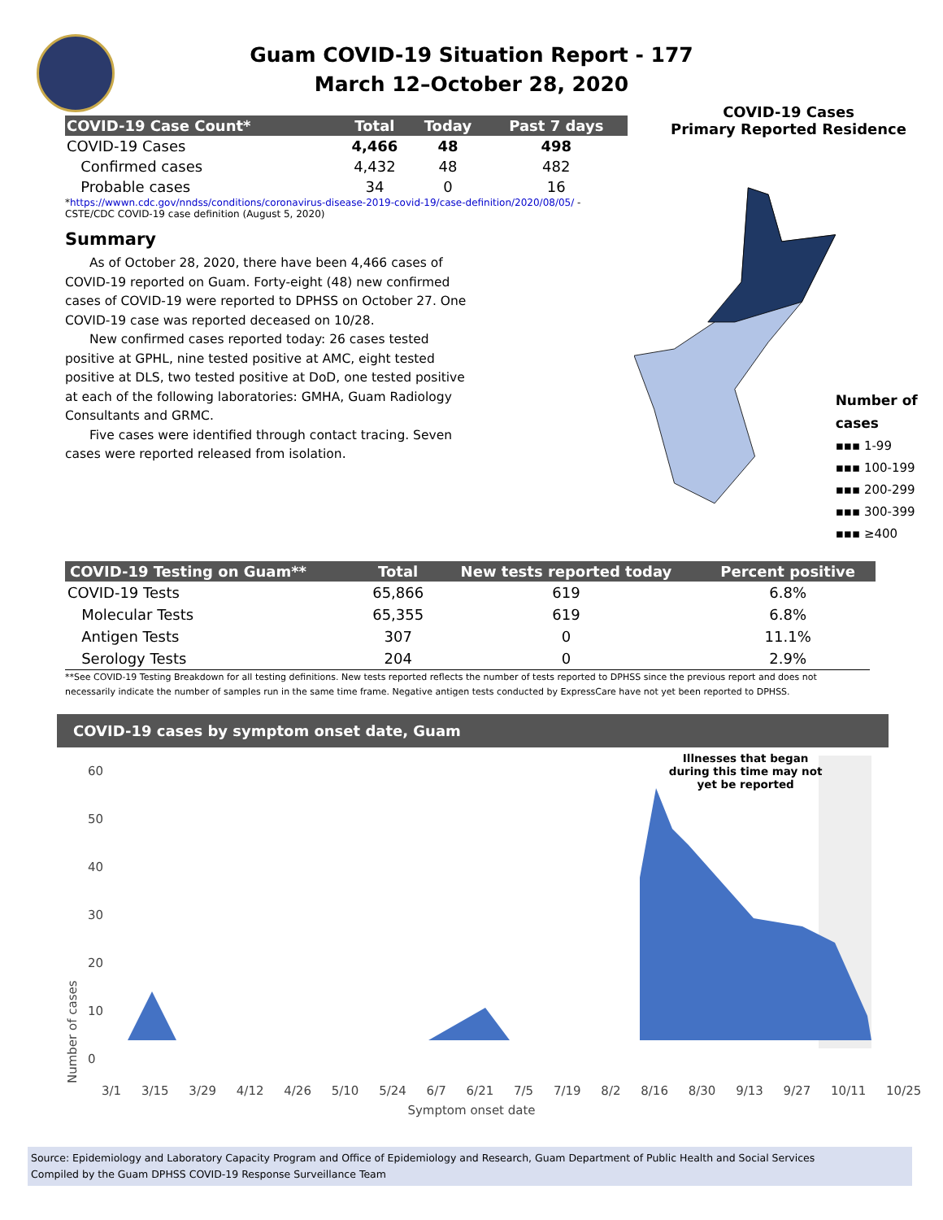Guam COVID-19 Situation Report - 177
March 12–October 28, 2020
| COVID-19 Case Count* | Total | Today | Past 7 days |
| --- | --- | --- | --- |
| COVID-19 Cases | 4,466 | 48 | 498 |
| Confirmed cases | 4,432 | 48 | 482 |
| Probable cases | 34 | 0 | 16 |
*https://wwwn.cdc.gov/nndss/conditions/coronavirus-disease-2019-covid-19/case-definition/2020/08/05/ -
CSTE/CDC COVID-19 case definition (August 5, 2020)
Summary
As of October 28, 2020, there have been 4,466 cases of COVID-19 reported on Guam. Forty-eight (48) new confirmed cases of COVID-19 were reported to DPHSS on October 27. One COVID-19 case was reported deceased on 10/28.
New confirmed cases reported today: 26 cases tested positive at GPHL, nine tested positive at AMC, eight tested positive at DLS, two tested positive at DoD, one tested positive at each of the following laboratories: GMHA, Guam Radiology Consultants and GRMC.
Five cases were identified through contact tracing. Seven cases were reported released from isolation.
COVID-19 Cases
Primary Reported Residence
Number of cases
▪▪▪ 1-99
▪▪▪ 100-199
▪▪▪ 200-299
▪▪▪ 300-399
▪▪▪ ≥400
| COVID-19 Testing on Guam** | Total | New tests reported today | Percent positive |
| --- | --- | --- | --- |
| COVID-19 Tests | 65,866 | 619 | 6.8% |
| Molecular Tests | 65,355 | 619 | 6.8% |
| Antigen Tests | 307 | 0 | 11.1% |
| Serology Tests | 204 | 0 | 2.9% |
**See COVID-19 Testing Breakdown for all testing definitions. New tests reported reflects the number of tests reported to DPHSS since the previous report and does not necessarily indicate the number of samples run in the same time frame. Negative antigen tests conducted by ExpressCare have not yet been reported to DPHSS.
COVID-19 cases by symptom onset date, Guam
Number of cases
60
50
40
30
20
10
0
Illnesses that began during this time may not yet be reported
3/1 3/15 3/29 4/12 4/26 5/10 5/24 6/7 6/21 7/5 7/19 8/2 8/16 8/30 9/13 9/27 10/11 10/25
Symptom onset date
Source: Epidemiology and Laboratory Capacity Program and Office of Epidemiology and Research, Guam Department of Public Health and Social Services
Compiled by the Guam DPHSS COVID-19 Response Surveillance Team